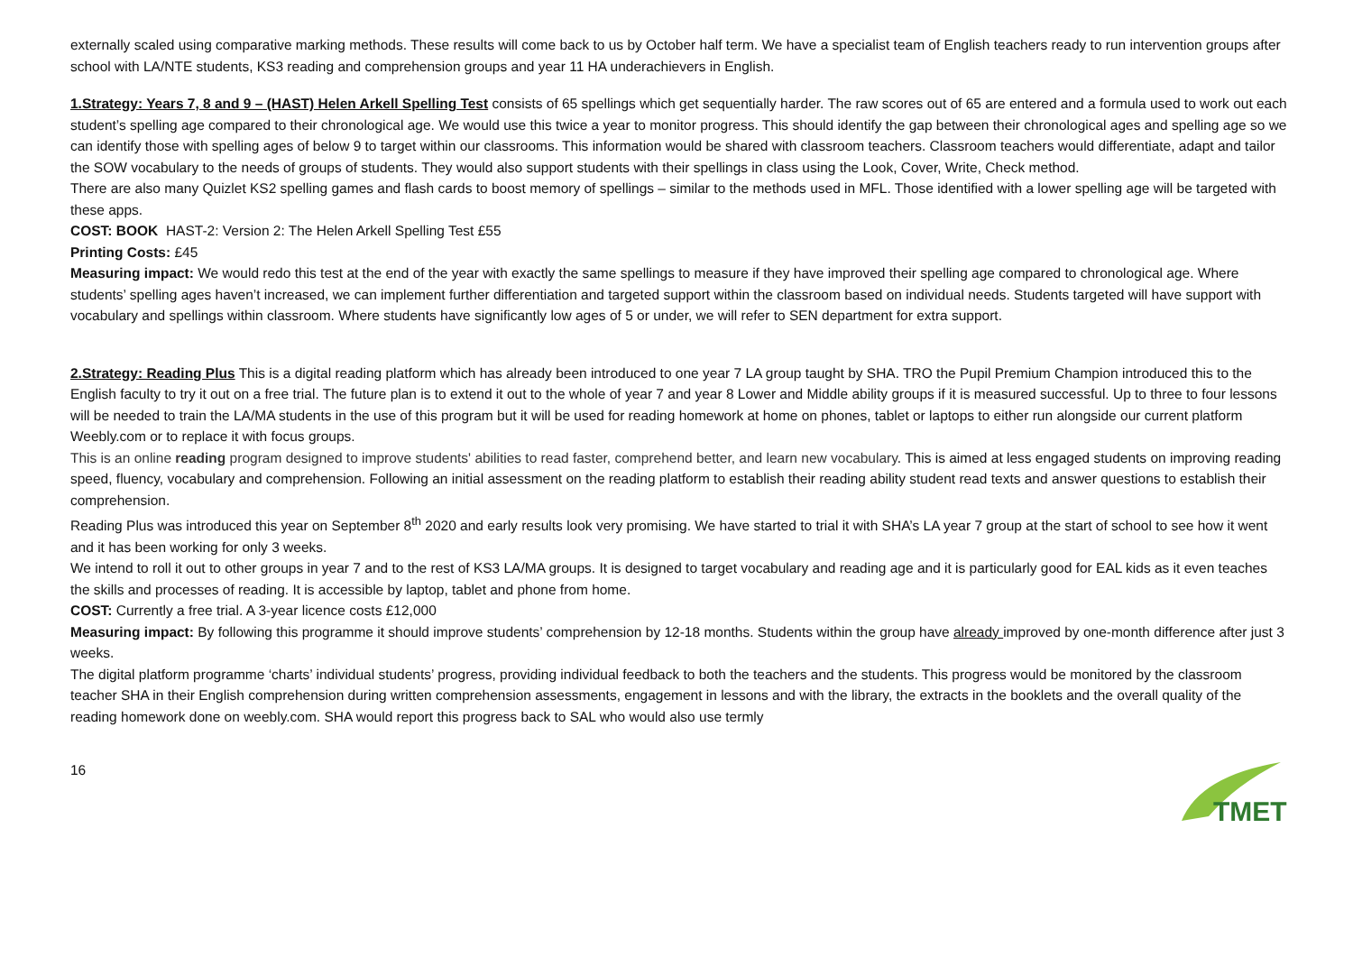externally scaled using comparative marking methods. These results will come back to us by October half term. We have a specialist team of English teachers ready to run intervention groups after school with LA/NTE students, KS3 reading and comprehension groups and year 11 HA underachievers in English.
1.Strategy: Years 7, 8 and 9 – (HAST) Helen Arkell Spelling Test consists of 65 spellings which get sequentially harder. The raw scores out of 65 are entered and a formula used to work out each student’s spelling age compared to their chronological age. We would use this twice a year to monitor progress. This should identify the gap between their chronological ages and spelling age so we can identify those with spelling ages of below 9 to target within our classrooms. This information would be shared with classroom teachers. Classroom teachers would differentiate, adapt and tailor the SOW vocabulary to the needs of groups of students. They would also support students with their spellings in class using the Look, Cover, Write, Check method.
There are also many Quizlet KS2 spelling games and flash cards to boost memory of spellings – similar to the methods used in MFL. Those identified with a lower spelling age will be targeted with these apps.
COST: BOOK HAST-2: Version 2: The Helen Arkell Spelling Test £55
Printing Costs: £45
Measuring impact: We would redo this test at the end of the year with exactly the same spellings to measure if they have improved their spelling age compared to chronological age. Where students’ spelling ages haven’t increased, we can implement further differentiation and targeted support within the classroom based on individual needs. Students targeted will have support with vocabulary and spellings within classroom. Where students have significantly low ages of 5 or under, we will refer to SEN department for extra support.
2.Strategy: Reading Plus This is a digital reading platform which has already been introduced to one year 7 LA group taught by SHA. TRO the Pupil Premium Champion introduced this to the English faculty to try it out on a free trial. The future plan is to extend it out to the whole of year 7 and year 8 Lower and Middle ability groups if it is measured successful. Up to three to four lessons will be needed to train the LA/MA students in the use of this program but it will be used for reading homework at home on phones, tablet or laptops to either run alongside our current platform Weebly.com or to replace it with focus groups.
This is an online reading program designed to improve students' abilities to read faster, comprehend better, and learn new vocabulary. This is aimed at less engaged students on improving reading speed, fluency, vocabulary and comprehension. Following an initial assessment on the reading platform to establish their reading ability student read texts and answer questions to establish their comprehension.
Reading Plus was introduced this year on September 8<sup>th</sup> 2020 and early results look very promising. We have started to trial it with SHA’s LA year 7 group at the start of school to see how it went and it has been working for only 3 weeks.
We intend to roll it out to other groups in year 7 and to the rest of KS3 LA/MA groups. It is designed to target vocabulary and reading age and it is particularly good for EAL kids as it even teaches the skills and processes of reading. It is accessible by laptop, tablet and phone from home.
COST: Currently a free trial. A 3-year licence costs £12,000
Measuring impact: By following this programme it should improve students’ comprehension by 12-18 months. Students within the group have already improved by one-month difference after just 3 weeks.
The digital platform programme ‘charts’ individual students’ progress, providing individual feedback to both the teachers and the students. This progress would be monitored by the classroom teacher SHA in their English comprehension during written comprehension assessments, engagement in lessons and with the library, the extracts in the booklets and the overall quality of the reading homework done on weebly.com. SHA would report this progress back to SAL who would also use termly
16
TMET